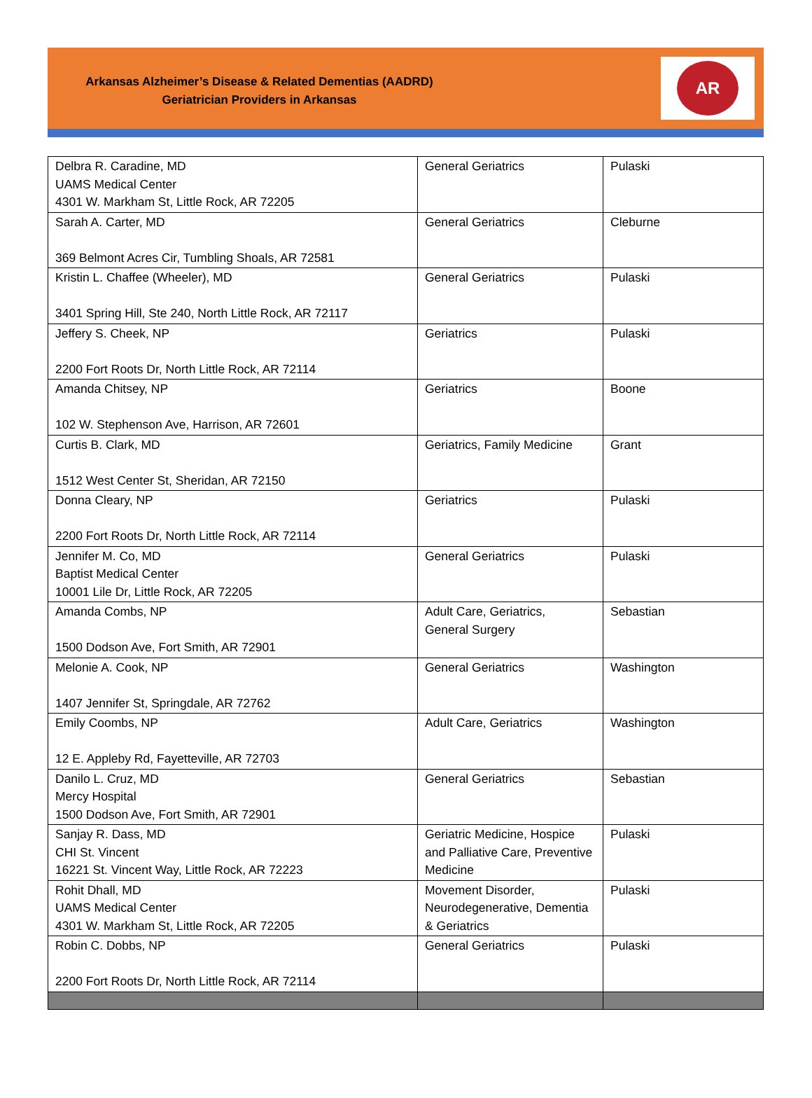Arkansas Alzheimer’s Disease & Related Dementias (AADRD)
Geriatrician Providers in Arkansas
AR
| Delbra R. Caradine, MD UAMS Medical Center 4301 W. Markham St, Little Rock, AR 72205 | General Geriatrics | Pulaski |
| Sarah A. Carter, MD 369 Belmont Acres Cir, Tumbling Shoals, AR 72581 | General Geriatrics | Cleburne |
| Kristin L. Chaffee (Wheeler), MD 3401 Spring Hill, Ste 240, North Little Rock, AR 72117 | General Geriatrics | Pulaski |
| Jeffery S. Cheek, NP 2200 Fort Roots Dr, North Little Rock, AR 72114 | Geriatrics | Pulaski |
| Amanda Chitsey, NP 102 W. Stephenson Ave, Harrison, AR 72601 | Geriatrics | Boone |
| Curtis B. Clark, MD 1512 West Center St, Sheridan, AR 72150 | Geriatrics, Family Medicine | Grant |
| Donna Cleary, NP 2200 Fort Roots Dr, North Little Rock, AR 72114 | Geriatrics | Pulaski |
| Jennifer M. Co, MD Baptist Medical Center 10001 Lile Dr, Little Rock, AR 72205 | General Geriatrics | Pulaski |
| Amanda Combs, NP 1500 Dodson Ave, Fort Smith, AR 72901 | Adult Care, Geriatrics, General Surgery | Sebastian |
| Melonie A. Cook, NP 1407 Jennifer St, Springdale, AR 72762 | General Geriatrics | Washington |
| Emily Coombs, NP 12 E. Appleby Rd, Fayetteville, AR 72703 | Adult Care, Geriatrics | Washington |
| Danilo L. Cruz, MD Mercy Hospital 1500 Dodson Ave, Fort Smith, AR 72901 | General Geriatrics | Sebastian |
| Sanjay R. Dass, MD CHI St. Vincent 16221 St. Vincent Way, Little Rock, AR 72223 | Geriatric Medicine, Hospice and Palliative Care, Preventive Medicine | Pulaski |
| Rohit Dhall, MD UAMS Medical Center 4301 W. Markham St, Little Rock, AR 72205 | Movement Disorder, Neurodegenerative, Dementia & Geriatrics | Pulaski |
| Robin C. Dobbs, NP 2200 Fort Roots Dr, North Little Rock, AR 72114 | General Geriatrics | Pulaski |